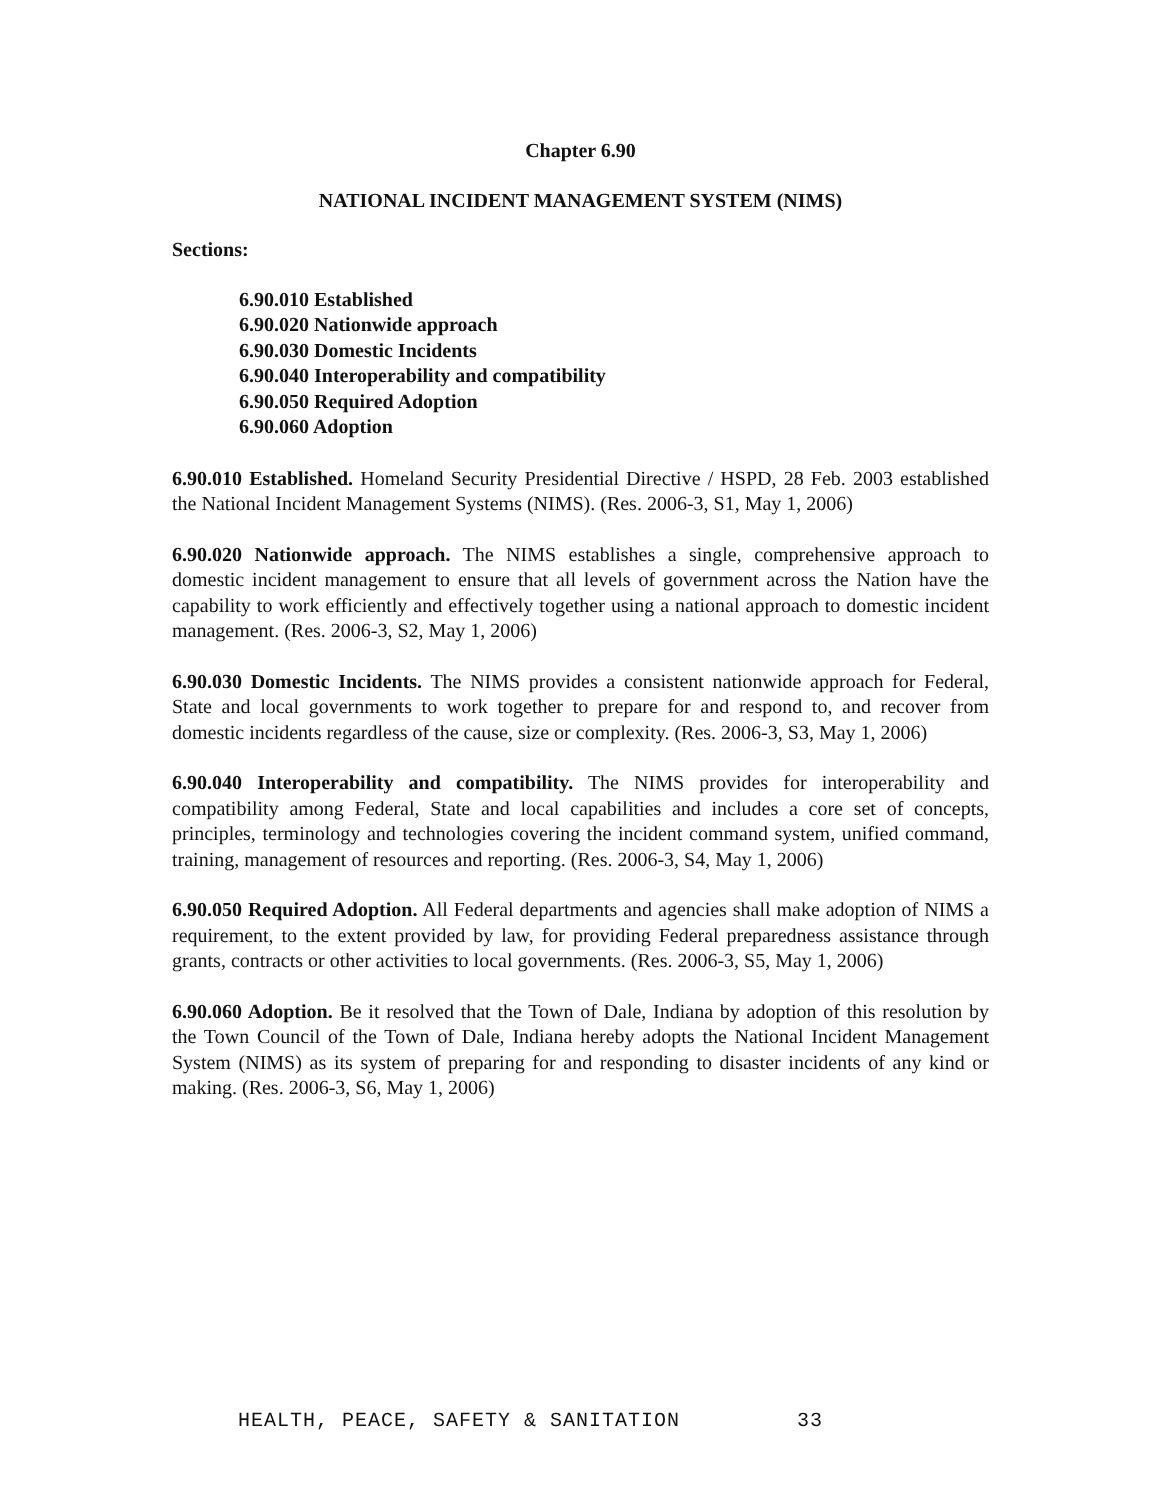Chapter 6.90
NATIONAL INCIDENT MANAGEMENT SYSTEM (NIMS)
Sections:
6.90.010 Established
6.90.020 Nationwide approach
6.90.030 Domestic Incidents
6.90.040 Interoperability and compatibility
6.90.050 Required Adoption
6.90.060 Adoption
6.90.010 Established. Homeland Security Presidential Directive / HSPD, 28 Feb. 2003 established the National Incident Management Systems (NIMS). (Res. 2006-3, S1, May 1, 2006)
6.90.020 Nationwide approach. The NIMS establishes a single, comprehensive approach to domestic incident management to ensure that all levels of government across the Nation have the capability to work efficiently and effectively together using a national approach to domestic incident management. (Res. 2006-3, S2, May 1, 2006)
6.90.030 Domestic Incidents. The NIMS provides a consistent nationwide approach for Federal, State and local governments to work together to prepare for and respond to, and recover from domestic incidents regardless of the cause, size or complexity. (Res. 2006-3, S3, May 1, 2006)
6.90.040 Interoperability and compatibility. The NIMS provides for interoperability and compatibility among Federal, State and local capabilities and includes a core set of concepts, principles, terminology and technologies covering the incident command system, unified command, training, management of resources and reporting. (Res. 2006-3, S4, May 1, 2006)
6.90.050 Required Adoption. All Federal departments and agencies shall make adoption of NIMS a requirement, to the extent provided by law, for providing Federal preparedness assistance through grants, contracts or other activities to local governments. (Res. 2006-3, S5, May 1, 2006)
6.90.060 Adoption. Be it resolved that the Town of Dale, Indiana by adoption of this resolution by the Town Council of the Town of Dale, Indiana hereby adopts the National Incident Management System (NIMS) as its system of preparing for and responding to disaster incidents of any kind or making. (Res. 2006-3, S6, May 1, 2006)
HEALTH, PEACE, SAFETY & SANITATION 33